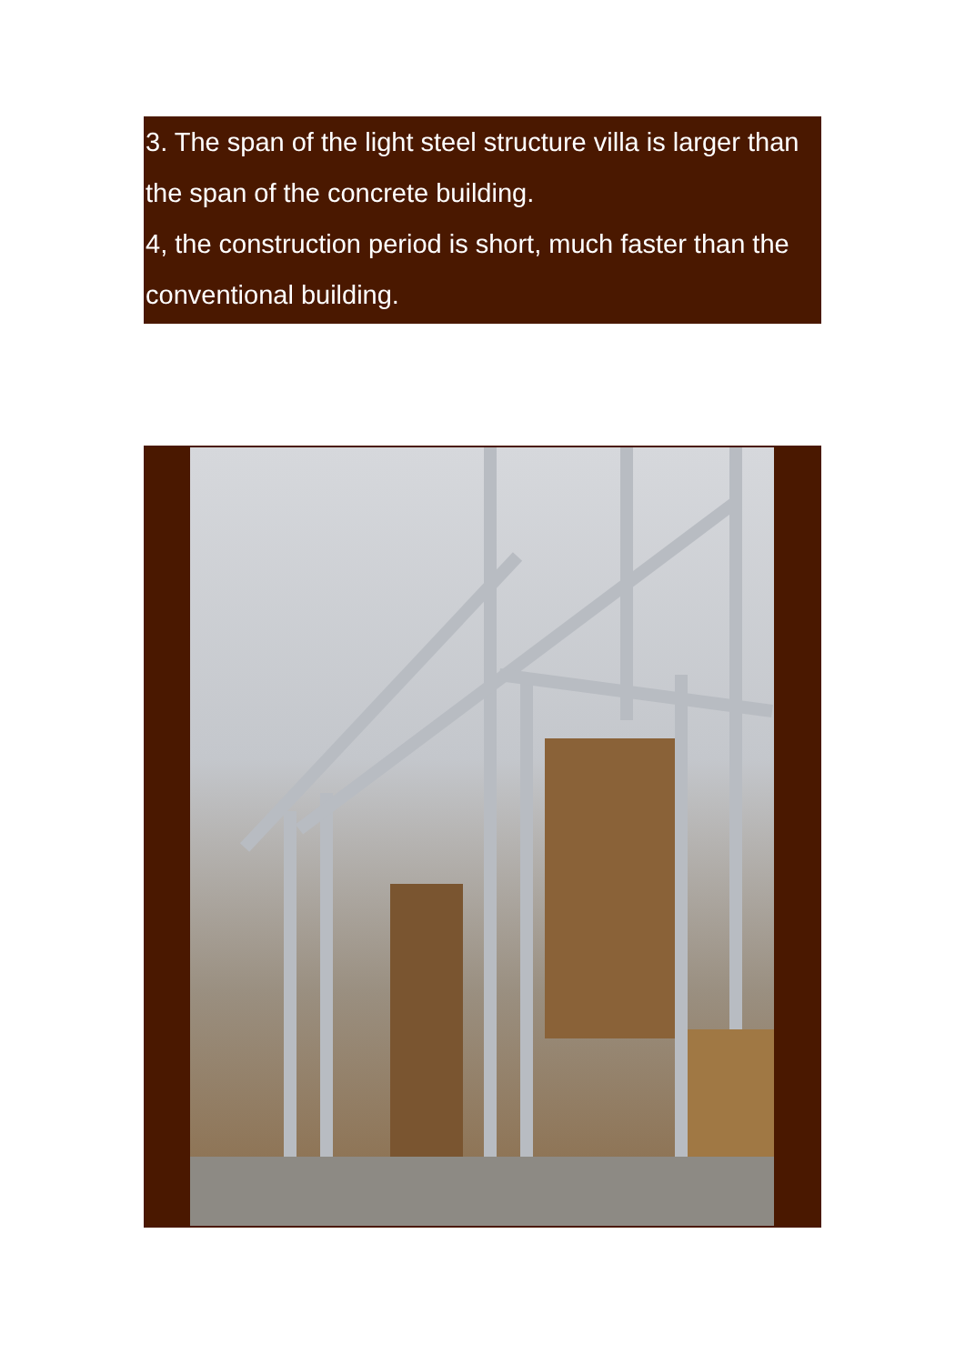3. The span of the light steel structure villa is larger than the span of the concrete building.
4, the construction period is short, much faster than the conventional building.